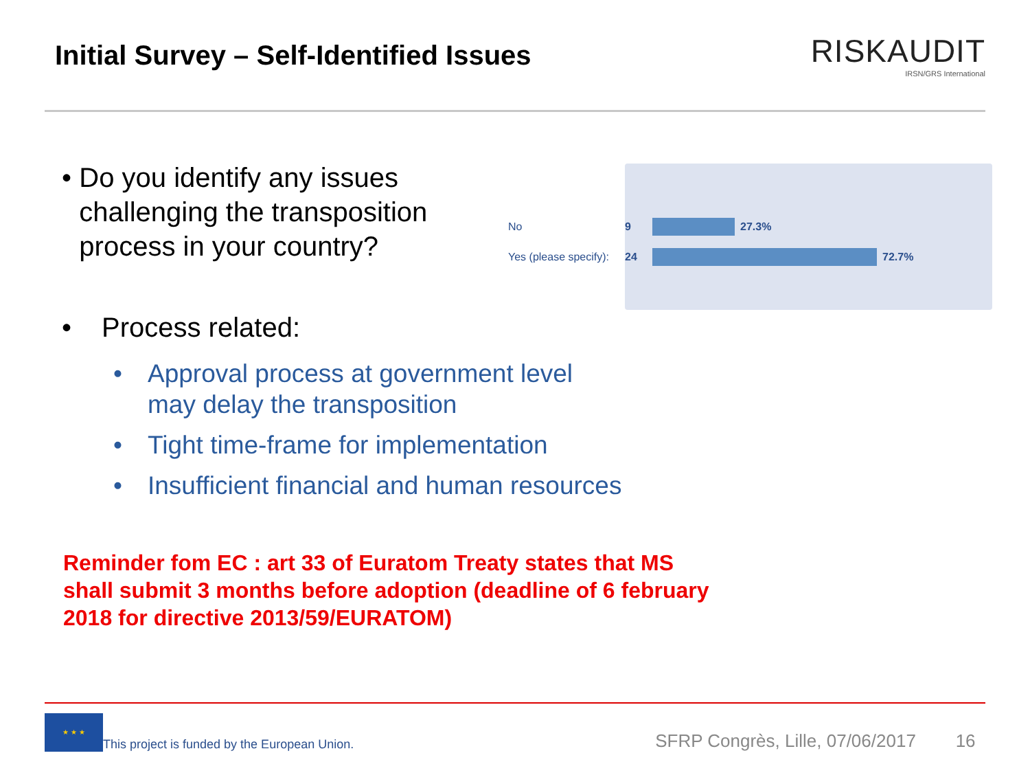Initial Survey – Self-Identified Issues
RISKAUDIT
IRSN/GRS International
• Do you identify any issues challenging the transposition process in your country?
No 9 27.3%
Yes (please specify): 24 72.7%
• Process related:
• Approval process at government level
may delay the transposition
• Tight time-frame for implementation
• Insufficient financial and human resources
Reminder fom EC : art 33 of Euratom Treaty states that MS shall submit 3 months before adoption (deadline of 6 february 2018 for directive 2013/59/EURATOM)
★ ★ ★
This project is funded by the European Union.
SFRP Congrès, Lille, 07/06/2017 16